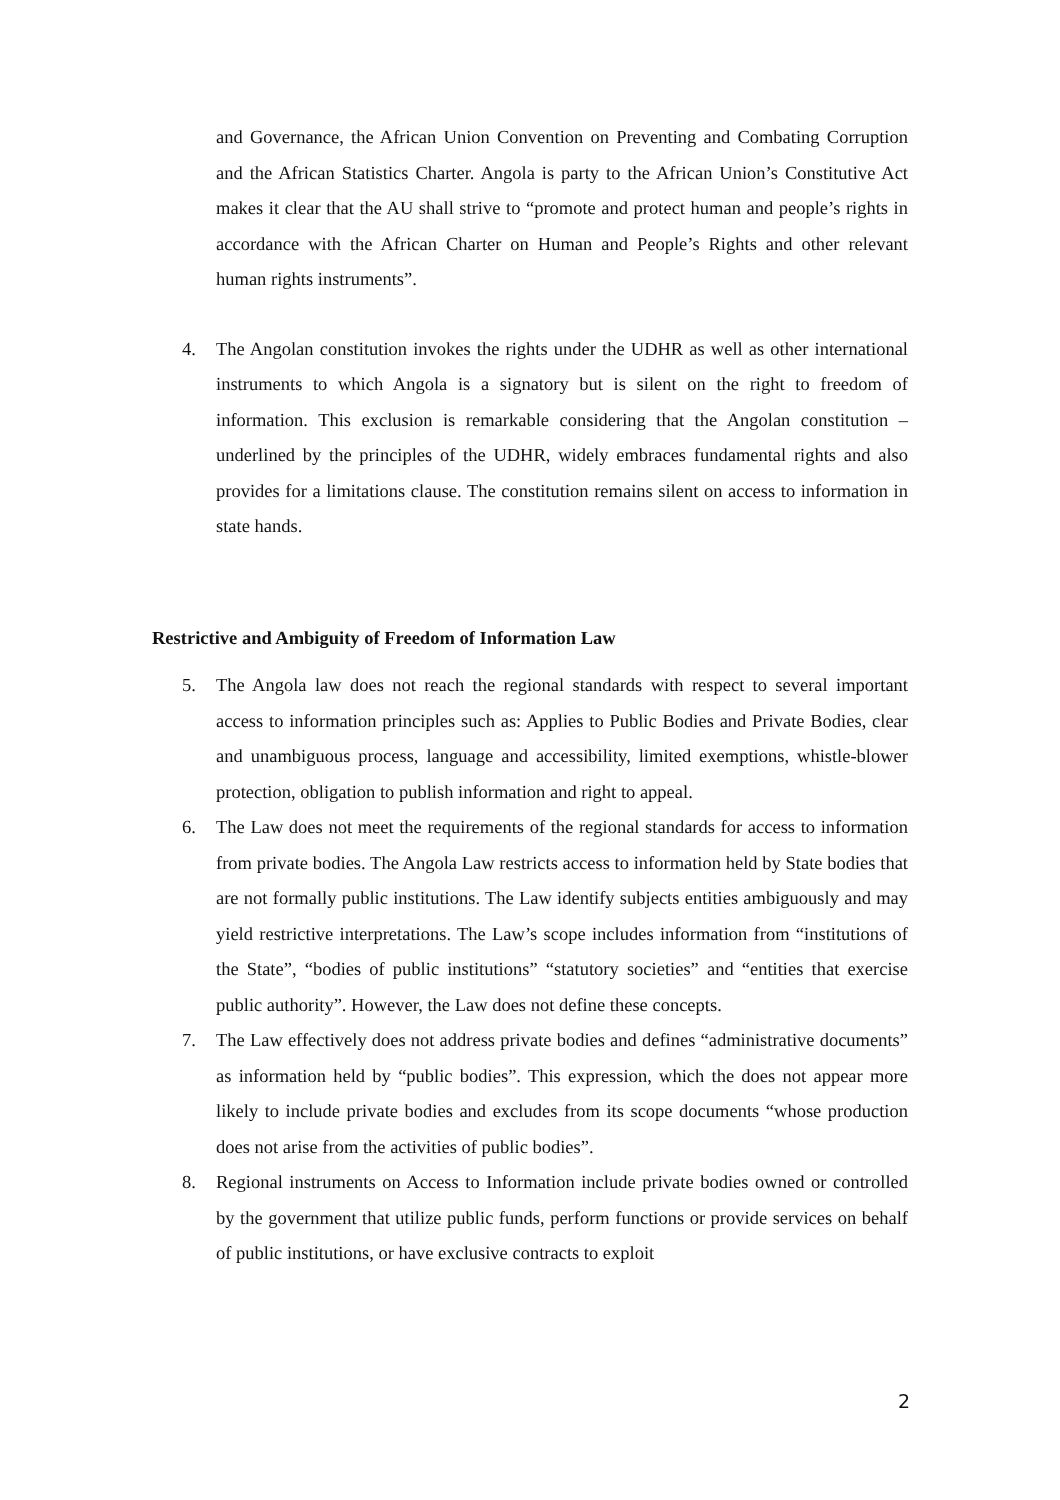and Governance, the African Union Convention on Preventing and Combating Corruption and the African Statistics Charter. Angola is party to the African Union’s Constitutive Act makes it clear that the AU shall strive to “promote and protect human and people’s rights in accordance with the African Charter on Human and People’s Rights and other relevant human rights instruments”.
4. The Angolan constitution invokes the rights under the UDHR as well as other international instruments to which Angola is a signatory but is silent on the right to freedom of information. This exclusion is remarkable considering that the Angolan constitution – underlined by the principles of the UDHR, widely embraces fundamental rights and also provides for a limitations clause. The constitution remains silent on access to information in state hands.
Restrictive and Ambiguity of Freedom of Information Law
5. The Angola law does not reach the regional standards with respect to several important access to information principles such as: Applies to Public Bodies and Private Bodies, clear and unambiguous process, language and accessibility, limited exemptions, whistle-blower protection, obligation to publish information and right to appeal.
6. The Law does not meet the requirements of the regional standards for access to information from private bodies. The Angola Law restricts access to information held by State bodies that are not formally public institutions. The Law identify subjects entities ambiguously and may yield restrictive interpretations. The Law’s scope includes information from “institutions of the State”, “bodies of public institutions” “statutory societies” and “entities that exercise public authority”. However, the Law does not define these concepts.
7. The Law effectively does not address private bodies and defines “administrative documents” as information held by “public bodies”. This expression, which the does not appear more likely to include private bodies and excludes from its scope documents “whose production does not arise from the activities of public bodies”.
8. Regional instruments on Access to Information include private bodies owned or controlled by the government that utilize public funds, perform functions or provide services on behalf of public institutions, or have exclusive contracts to exploit
2